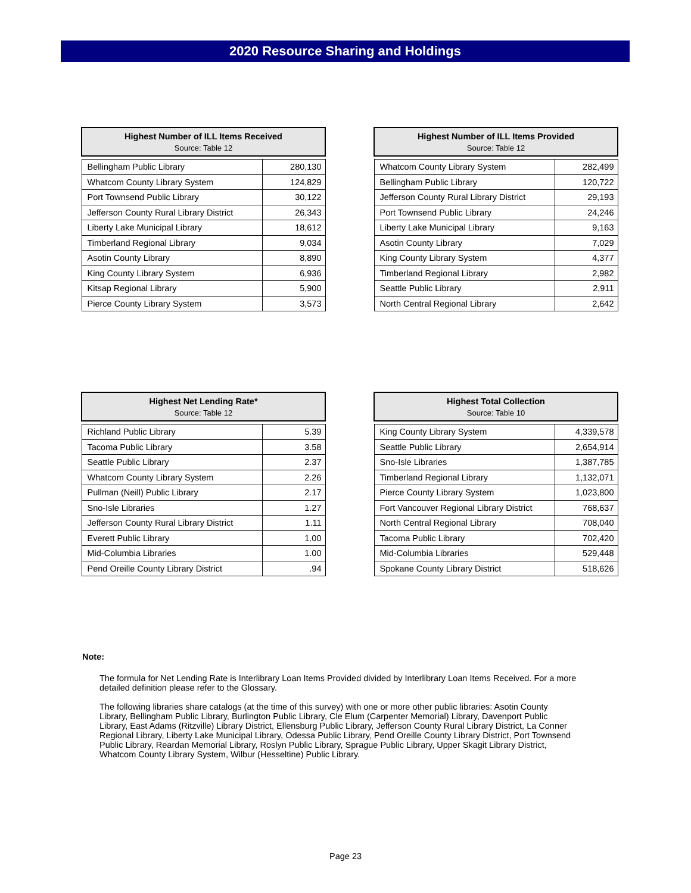2020 Resource Sharing and Holdings
| Highest Number of ILL Items Received Source: Table 12 | |
| --- | --- |
| Bellingham Public Library | 280,130 |
| Whatcom County Library System | 124,829 |
| Port Townsend Public Library | 30,122 |
| Jefferson County Rural Library District | 26,343 |
| Liberty Lake Municipal Library | 18,612 |
| Timberland Regional Library | 9,034 |
| Asotin County Library | 8,890 |
| King County Library System | 6,936 |
| Kitsap Regional Library | 5,900 |
| Pierce County Library System | 3,573 |
| Highest Number of ILL Items Provided Source: Table 12 | |
| --- | --- |
| Whatcom County Library System | 282,499 |
| Bellingham Public Library | 120,722 |
| Jefferson County Rural Library District | 29,193 |
| Port Townsend Public Library | 24,246 |
| Liberty Lake Municipal Library | 9,163 |
| Asotin County Library | 7,029 |
| King County Library System | 4,377 |
| Timberland Regional Library | 2,982 |
| Seattle Public Library | 2,911 |
| North Central Regional Library | 2,642 |
| Highest Net Lending Rate* Source: Table 12 | |
| --- | --- |
| Richland Public Library | 5.39 |
| Tacoma Public Library | 3.58 |
| Seattle Public Library | 2.37 |
| Whatcom County Library System | 2.26 |
| Pullman (Neill) Public Library | 2.17 |
| Sno-Isle Libraries | 1.27 |
| Jefferson County Rural Library District | 1.11 |
| Everett Public Library | 1.00 |
| Mid-Columbia Libraries | 1.00 |
| Pend Oreille County Library District | .94 |
| Highest Total Collection Source: Table 10 | |
| --- | --- |
| King County Library System | 4,339,578 |
| Seattle Public Library | 2,654,914 |
| Sno-Isle Libraries | 1,387,785 |
| Timberland Regional Library | 1,132,071 |
| Pierce County Library System | 1,023,800 |
| Fort Vancouver Regional Library District | 768,637 |
| North Central Regional Library | 708,040 |
| Tacoma Public Library | 702,420 |
| Mid-Columbia Libraries | 529,448 |
| Spokane County Library District | 518,626 |
Note:
The formula for Net Lending Rate is Interlibrary Loan Items Provided divided by Interlibrary Loan Items Received. For a more detailed definition please refer to the Glossary.
The following libraries share catalogs (at the time of this survey) with one or more other public libraries: Asotin County Library, Bellingham Public Library, Burlington Public Library, Cle Elum (Carpenter Memorial) Library, Davenport Public Library, East Adams (Ritzville) Library District, Ellensburg Public Library, Jefferson County Rural Library District, La Conner Regional Library, Liberty Lake Municipal Library, Odessa Public Library, Pend Oreille County Library District, Port Townsend Public Library, Reardan Memorial Library, Roslyn Public Library, Sprague Public Library, Upper Skagit Library District, Whatcom County Library System, Wilbur (Hesseltine) Public Library.
Page 23